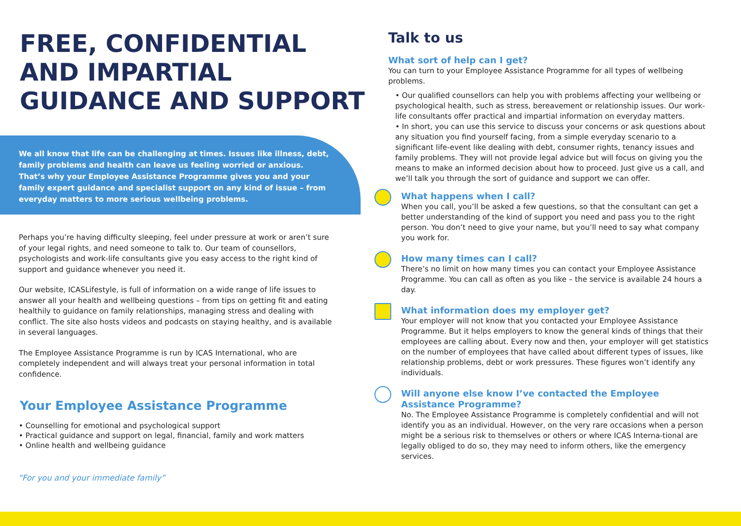FREE, CONFIDENTIAL AND IMPARTIAL GUIDANCE AND SUPPORT
We all know that life can be challenging at times. Issues like illness, debt, family problems and health can leave us feeling worried or anxious. That’s why your Employee Assistance Programme gives you and your family expert guidance and specialist support on any kind of issue – from everyday matters to more serious wellbeing problems.
Perhaps you’re having difficulty sleeping, feel under pressure at work or aren’t sure of your legal rights, and need someone to talk to. Our team of counsellors, psychologists and work-life consultants give you easy access to the right kind of support and guidance whenever you need it.
Our website, ICASLifestyle, is full of information on a wide range of life issues to answer all your health and wellbeing questions – from tips on getting fit and eating healthily to guidance on family relationships, managing stress and dealing with conflict. The site also hosts videos and podcasts on staying healthy, and is available in several languages.
The Employee Assistance Programme is run by ICAS International, who are completely independent and will always treat your personal information in total confidence.
Your Employee Assistance Programme
• Counselling for emotional and psychological support
• Practical guidance and support on legal, financial, family and work matters
• Online health and wellbeing guidance
“For you and your immediate family”
Talk to us
What sort of help can I get?
You can turn to your Employee Assistance Programme for all types of wellbeing problems.
• Our qualified counsellors can help you with problems affecting your wellbeing or psychological health, such as stress, bereavement or relationship issues. Our work-life consultants offer practical and impartial information on everyday matters.
• In short, you can use this service to discuss your concerns or ask questions about any situation you find yourself facing, from a simple everyday scenario to a significant life-event like dealing with debt, consumer rights, tenancy issues and family problems. They will not provide legal advice but will focus on giving you the means to make an informed decision about how to proceed. Just give us a call, and we’ll talk you through the sort of guidance and support we can offer.
What happens when I call?
When you call, you’ll be asked a few questions, so that the consultant can get a better understanding of the kind of support you need and pass you to the right person. You don’t need to give your name, but you’ll need to say what company you work for.
How many times can I call?
There’s no limit on how many times you can contact your Employee Assistance Programme. You can call as often as you like – the service is available 24 hours a day.
What information does my employer get?
Your employer will not know that you contacted your Employee Assistance Programme. But it helps employers to know the general kinds of things that their employees are calling about. Every now and then, your employer will get statistics on the number of employees that have called about different types of issues, like relationship problems, debt or work pressures. These figures won’t identify any individuals.
Will anyone else know I’ve contacted the Employee Assistance Programme?
No. The Employee Assistance Programme is completely confidential and will not identify you as an individual. However, on the very rare occasions when a person might be a serious risk to themselves or others or where ICAS Interna-tional are legally obliged to do so, they may need to inform others, like the emergency services.